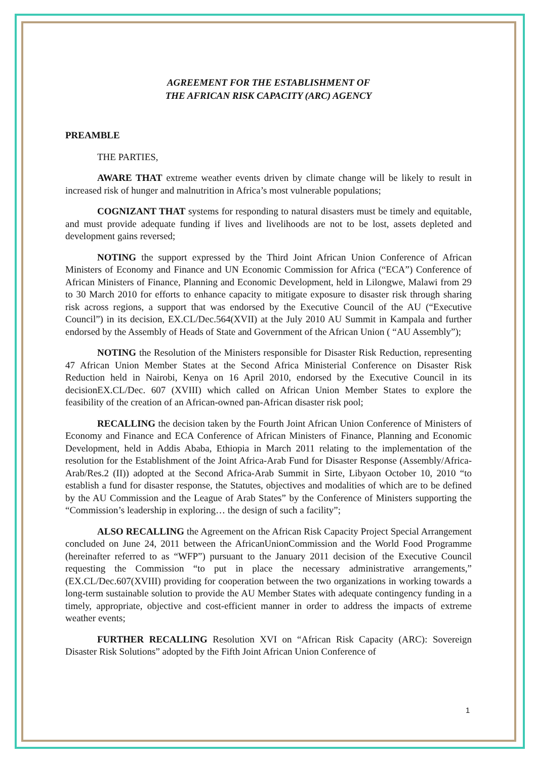AGREEMENT FOR THE ESTABLISHMENT OF
THE AFRICAN RISK CAPACITY (ARC) AGENCY
PREAMBLE
THE PARTIES,
AWARE THAT extreme weather events driven by climate change will be likely to result in increased risk of hunger and malnutrition in Africa’s most vulnerable populations;
COGNIZANT THAT systems for responding to natural disasters must be timely and equitable, and must provide adequate funding if lives and livelihoods are not to be lost, assets depleted and development gains reversed;
NOTING the support expressed by the Third Joint African Union Conference of African Ministers of Economy and Finance and UN Economic Commission for Africa (“ECA”) Conference of African Ministers of Finance, Planning and Economic Development, held in Lilongwe, Malawi from 29 to 30 March 2010 for efforts to enhance capacity to mitigate exposure to disaster risk through sharing risk across regions, a support that was endorsed by the Executive Council of the AU (“Executive Council”) in its decision, EX.CL/Dec.564(XVII) at the July 2010 AU Summit in Kampala and further endorsed by the Assembly of Heads of State and Government of the African Union ( “AU Assembly”);
NOTING the Resolution of the Ministers responsible for Disaster Risk Reduction, representing 47 African Union Member States at the Second Africa Ministerial Conference on Disaster Risk Reduction held in Nairobi, Kenya on 16 April 2010, endorsed by the Executive Council in its decisionEX.CL/Dec. 607 (XVIII) which called on African Union Member States to explore the feasibility of the creation of an African-owned pan-African disaster risk pool;
RECALLING the decision taken by the Fourth Joint African Union Conference of Ministers of Economy and Finance and ECA Conference of African Ministers of Finance, Planning and Economic Development, held in Addis Ababa, Ethiopia in March 2011 relating to the implementation of the resolution for the Establishment of the Joint Africa-Arab Fund for Disaster Response (Assembly/Africa-Arab/Res.2 (II)) adopted at the Second Africa-Arab Summit in Sirte, Libyaon October 10, 2010 “to establish a fund for disaster response, the Statutes, objectives and modalities of which are to be defined by the AU Commission and the League of Arab States” by the Conference of Ministers supporting the “Commission’s leadership in exploring… the design of such a facility”;
ALSO RECALLING the Agreement on the African Risk Capacity Project Special Arrangement concluded on June 24, 2011 between the AfricanUnionCommission and the World Food Programme (hereinafter referred to as “WFP”) pursuant to the January 2011 decision of the Executive Council requesting the Commission “to put in place the necessary administrative arrangements,” (EX.CL/Dec.607(XVIII) providing for cooperation between the two organizations in working towards a long-term sustainable solution to provide the AU Member States with adequate contingency funding in a timely, appropriate, objective and cost-efficient manner in order to address the impacts of extreme weather events;
FURTHER RECALLING Resolution XVI on “African Risk Capacity (ARC): Sovereign Disaster Risk Solutions” adopted by the Fifth Joint African Union Conference of
1